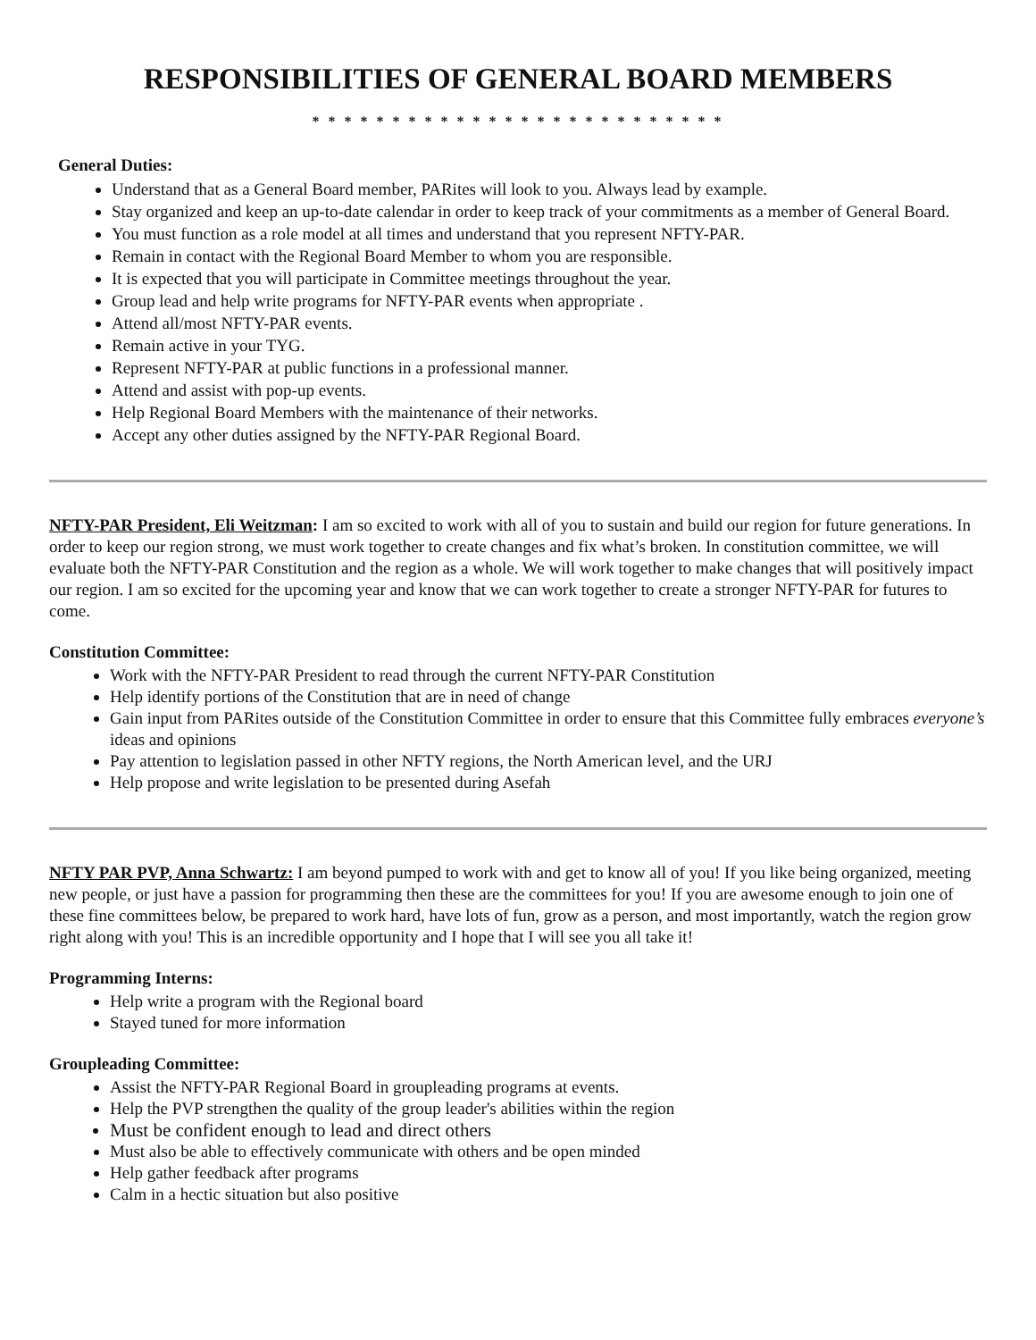RESPONSIBILITIES OF GENERAL BOARD MEMBERS
* * * * * * * * * * * * * * * * * * * * * * * * * *
General Duties:
Understand that as a General Board member, PARites will look to you. Always lead by example.
Stay organized and keep an up-to-date calendar in order to keep track of your commitments as a member of General Board.
You must function as a role model at all times and understand that you represent NFTY-PAR.
Remain in contact with the Regional Board Member to whom you are responsible.
It is expected that you will participate in Committee meetings throughout the year.
Group lead and help write programs for NFTY-PAR events when appropriate .
Attend all/most NFTY-PAR events.
Remain active in your TYG.
Represent NFTY-PAR at public functions in a professional manner.
Attend and assist with pop-up events.
Help Regional Board Members with the maintenance of their networks.
Accept any other duties assigned by the NFTY-PAR Regional Board.
NFTY-PAR President, Eli Weitzman: I am so excited to work with all of you to sustain and build our region for future generations. In order to keep our region strong, we must work together to create changes and fix what’s broken. In constitution committee, we will evaluate both the NFTY-PAR Constitution and the region as a whole. We will work together to make changes that will positively impact our region. I am so excited for the upcoming year and know that we can work together to create a stronger NFTY-PAR for futures to come.
Constitution Committee:
Work with the NFTY-PAR President to read through the current NFTY-PAR Constitution
Help identify portions of the Constitution that are in need of change
Gain input from PARites outside of the Constitution Committee in order to ensure that this Committee fully embraces everyone’s ideas and opinions
Pay attention to legislation passed in other NFTY regions, the North American level, and the URJ
Help propose and write legislation to be presented during Asefah
NFTY PAR PVP, Anna Schwartz: I am beyond pumped to work with and get to know all of you! If you like being organized, meeting new people, or just have a passion for programming then these are the committees for you! If you are awesome enough to join one of these fine committees below, be prepared to work hard, have lots of fun, grow as a person, and most importantly, watch the region grow right along with you! This is an incredible opportunity and I hope that I will see you all take it!
Programming Interns:
Help write a program with the Regional board
Stayed tuned for more information
Groupleading Committee:
Assist the NFTY-PAR Regional Board in groupleading programs at events.
Help the PVP strengthen the quality of the group leader's abilities within the region
Must be confident enough to lead and direct others
Must also be able to effectively communicate with others and be open minded
Help gather feedback after programs
Calm in a hectic situation but also positive